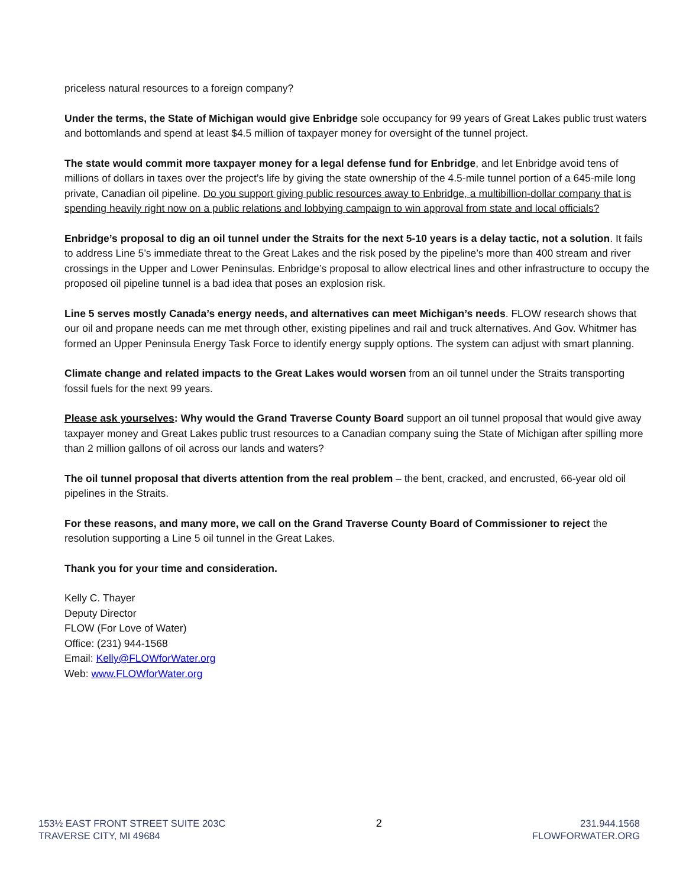priceless natural resources to a foreign company?
Under the terms, the State of Michigan would give Enbridge sole occupancy for 99 years of Great Lakes public trust waters and bottomlands and spend at least $4.5 million of taxpayer money for oversight of the tunnel project.
The state would commit more taxpayer money for a legal defense fund for Enbridge, and let Enbridge avoid tens of millions of dollars in taxes over the project’s life by giving the state ownership of the 4.5-mile tunnel portion of a 645-mile long private, Canadian oil pipeline. Do you support giving public resources away to Enbridge, a multibillion-dollar company that is spending heavily right now on a public relations and lobbying campaign to win approval from state and local officials?
Enbridge’s proposal to dig an oil tunnel under the Straits for the next 5-10 years is a delay tactic, not a solution. It fails to address Line 5’s immediate threat to the Great Lakes and the risk posed by the pipeline’s more than 400 stream and river crossings in the Upper and Lower Peninsulas. Enbridge’s proposal to allow electrical lines and other infrastructure to occupy the proposed oil pipeline tunnel is a bad idea that poses an explosion risk.
Line 5 serves mostly Canada’s energy needs, and alternatives can meet Michigan’s needs. FLOW research shows that our oil and propane needs can me met through other, existing pipelines and rail and truck alternatives. And Gov. Whitmer has formed an Upper Peninsula Energy Task Force to identify energy supply options. The system can adjust with smart planning.
Climate change and related impacts to the Great Lakes would worsen from an oil tunnel under the Straits transporting fossil fuels for the next 99 years.
Please ask yourselves: Why would the Grand Traverse County Board support an oil tunnel proposal that would give away taxpayer money and Great Lakes public trust resources to a Canadian company suing the State of Michigan after spilling more than 2 million gallons of oil across our lands and waters?
The oil tunnel proposal that diverts attention from the real problem – the bent, cracked, and encrusted, 66-year old oil pipelines in the Straits.
For these reasons, and many more, we call on the Grand Traverse County Board of Commissioner to reject the resolution supporting a Line 5 oil tunnel in the Great Lakes.
Thank you for your time and consideration.
Kelly C. Thayer
Deputy Director
FLOW (For Love of Water)
Office: (231) 944-1568
Email: Kelly@FLOWforWater.org
Web: www.FLOWforWater.org
153½ EAST FRONT STREET SUITE 203C
TRAVERSE CITY, MI 49684
2 231.944.1568
FLOWFORWATER.ORG